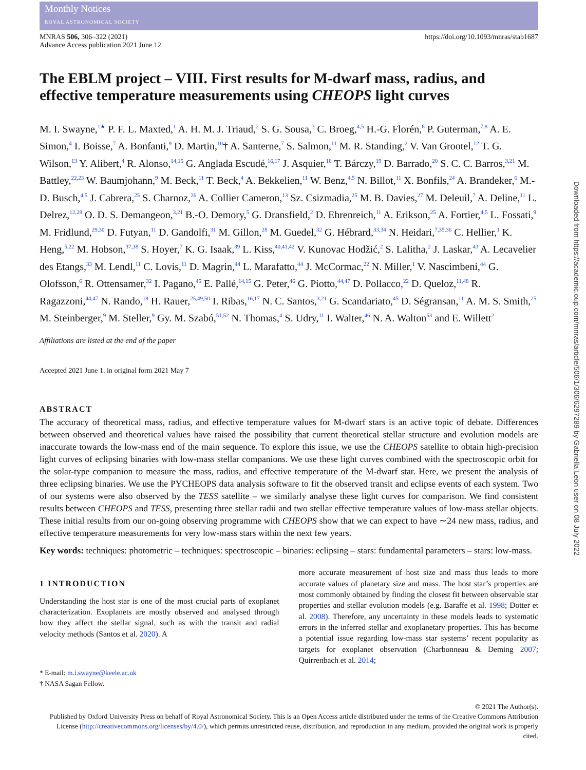Monthly Notices
ROYAL ASTRONOMICAL SOCIETY
MNRAS 506, 306–322 (2021)
Advance Access publication 2021 June 12
https://doi.org/10.1093/mnras/stab1687
The EBLM project – VIII. First results for M-dwarf mass, radius, and effective temperature measurements using CHEOPS light curves
M. I. Swayne,<sup>1★</sup> P. F. L. Maxted,<sup>1</sup> A. H. M. J. Triaud,<sup>2</sup> S. G. Sousa,<sup>3</sup> C. Broeg,<sup>4,5</sup> H.-G. Florén,<sup>6</sup> P. Guterman,<sup>7,8</sup> A. E. Simon,<sup>4</sup> I. Boisse,<sup>7</sup> A. Bonfanti,<sup>9</sup> D. Martin,<sup>10</sup>† A. Santerne,<sup>7</sup> S. Salmon,<sup>11</sup> M. R. Standing,<sup>2</sup> V. Van Grootel,<sup>12</sup> T. G. Wilson,<sup>13</sup> Y. Alibert,<sup>4</sup> R. Alonso,<sup>14,15</sup> G. Anglada Escudé,<sup>16,17</sup> J. Asquier,<sup>18</sup> T. Bárczy,<sup>19</sup> D. Barrado,<sup>20</sup> S. C. C. Barros,<sup>3,21</sup> M. Battley,<sup>22,23</sup> W. Baumjohann,<sup>9</sup> M. Beck,<sup>11</sup> T. Beck,<sup>4</sup> A. Bekkelien,<sup>11</sup> W. Benz,<sup>4,5</sup> N. Billot,<sup>11</sup> X. Bonfils,<sup>24</sup> A. Brandeker,<sup>6</sup> M.-D. Busch,<sup>4,5</sup> J. Cabrera,<sup>25</sup> S. Charnoz,<sup>26</sup> A. Collier Cameron,<sup>13</sup> Sz. Csizmadia,<sup>25</sup> M. B. Davies,<sup>27</sup> M. Deleuil,<sup>7</sup> A. Deline,<sup>11</sup> L. Delrez,<sup>12,28</sup> O. D. S. Demangeon,<sup>3,21</sup> B.-O. Demory,<sup>5</sup> G. Dransfield,<sup>2</sup> D. Ehrenreich,<sup>11</sup> A. Erikson,<sup>25</sup> A. Fortier,<sup>4,5</sup> L. Fossati,<sup>9</sup> M. Fridlund,<sup>29,30</sup> D. Futyan,<sup>11</sup> D. Gandolfi,<sup>31</sup> M. Gillon,<sup>28</sup> M. Guedel,<sup>32</sup> G. Hébrard,<sup>33,34</sup> N. Heidari,<sup>7,35,36</sup> C. Hellier,<sup>1</sup> K. Heng,<sup>5,22</sup> M. Hobson,<sup>37,38</sup> S. Hoyer,<sup>7</sup> K. G. Isaak,<sup>39</sup> L. Kiss,<sup>40,41,42</sup> V. Kunovac Hodžić,<sup>2</sup> S. Lalitha,<sup>2</sup> J. Laskar,<sup>43</sup> A. Lecavelier des Etangs,<sup>33</sup> M. Lendl,<sup>11</sup> C. Lovis,<sup>11</sup> D. Magrin,<sup>44</sup> L. Marafatto,<sup>44</sup> J. McCormac,<sup>22</sup> N. Miller,<sup>1</sup> V. Nascimbeni,<sup>44</sup> G. Olofsson,<sup>6</sup> R. Ottensamer,<sup>32</sup> I. Pagano,<sup>45</sup> E. Pallé,<sup>14,15</sup> G. Peter,<sup>46</sup> G. Piotto,<sup>44,47</sup> D. Pollacco,<sup>22</sup> D. Queloz,<sup>11,48</sup> R. Ragazzoni,<sup>44,47</sup> N. Rando,<sup>18</sup> H. Rauer,<sup>25,49,50</sup> I. Ribas,<sup>16,17</sup> N. C. Santos,<sup>3,21</sup> G. Scandariato,<sup>45</sup> D. Ségransan,<sup>11</sup> A. M. S. Smith,<sup>25</sup> M. Steinberger,<sup>9</sup> M. Steller,<sup>9</sup> Gy. M. Szabó,<sup>51,52</sup> N. Thomas,<sup>4</sup> S. Udry,<sup>11</sup> I. Walter,<sup>46</sup> N. A. Walton<sup>53</sup> and E. Willett<sup>2</sup>
Affiliations are listed at the end of the paper
Accepted 2021 June 1. in original form 2021 May 7
ABSTRACT
The accuracy of theoretical mass, radius, and effective temperature values for M-dwarf stars is an active topic of debate. Differences between observed and theoretical values have raised the possibility that current theoretical stellar structure and evolution models are inaccurate towards the low-mass end of the main sequence. To explore this issue, we use the CHEOPS satellite to obtain high-precision light curves of eclipsing binaries with low-mass stellar companions. We use these light curves combined with the spectroscopic orbit for the solar-type companion to measure the mass, radius, and effective temperature of the M-dwarf star. Here, we present the analysis of three eclipsing binaries. We use the PYCHEOPS data analysis software to fit the observed transit and eclipse events of each system. Two of our systems were also observed by the TESS satellite – we similarly analyse these light curves for comparison. We find consistent results between CHEOPS and TESS, presenting three stellar radii and two stellar effective temperature values of low-mass stellar objects. These initial results from our on-going observing programme with CHEOPS show that we can expect to have ∼24 new mass, radius, and effective temperature measurements for very low-mass stars within the next few years.
Key words: techniques: photometric – techniques: spectroscopic – binaries: eclipsing – stars: fundamental parameters – stars: low-mass.
1 INTRODUCTION
Understanding the host star is one of the most crucial parts of exoplanet characterization. Exoplanets are mostly observed and analysed through how they affect the stellar signal, such as with the transit and radial velocity methods (Santos et al. 2020). A
* E-mail: m.i.swayne@keele.ac.uk
† NASA Sagan Fellow.
more accurate measurement of host size and mass thus leads to more accurate values of planetary size and mass. The host star’s properties are most commonly obtained by finding the closest fit between observable star properties and stellar evolution models (e.g. Baraffe et al. 1998; Dotter et al. 2008). Therefore, any uncertainty in these models leads to systematic errors in the inferred stellar and exoplanetary properties. This has become a potential issue regarding low-mass star systems’ recent popularity as targets for exoplanet observation (Charbonneau & Deming 2007; Quirrenbach et al. 2014;
© 2021 The Author(s).
Published by Oxford University Press on behalf of Royal Astronomical Society. This is an Open Access article distributed under the terms of the Creative Commons Attribution License (http://creativecommons.org/licenses/by/4.0/), which permits unrestricted reuse, distribution, and reproduction in any medium, provided the original work is properly cited.
Downloaded from https://academic.oup.com/mnras/article/506/1/306/6297289 by Gabriella Leon user on 08 July 2022